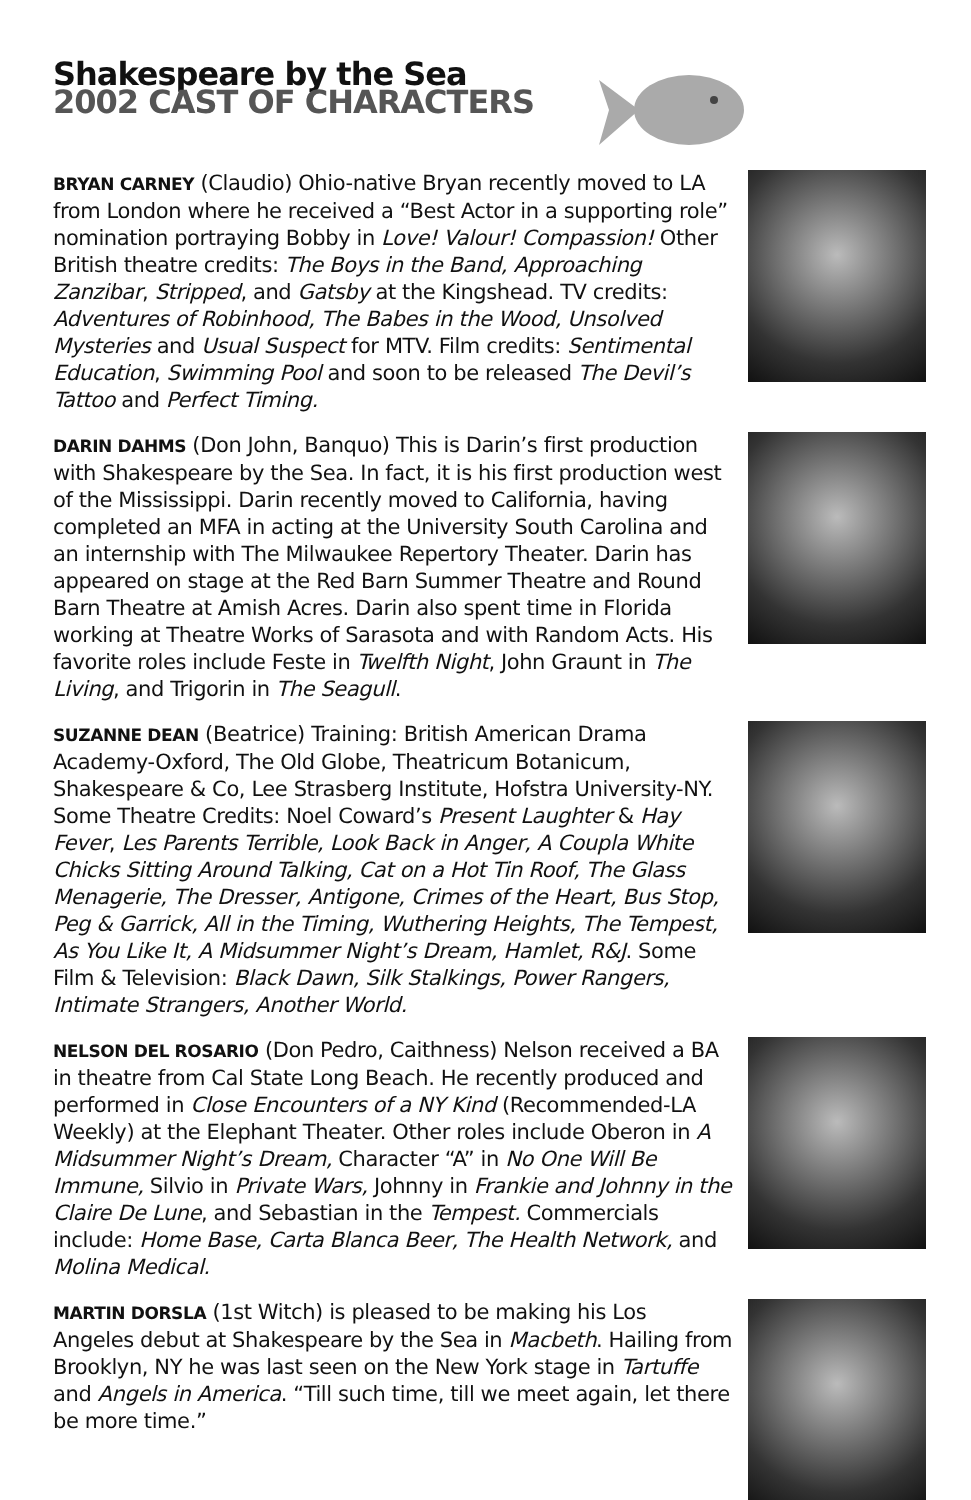Shakespeare by the Sea
2002 CAST OF CHARACTERS
BRYAN CARNEY (Claudio) Ohio-native Bryan recently moved to LA from London where he received a “Best Actor in a supporting role” nomination portraying Bobby in Love! Valour! Compassion! Other British theatre credits: The Boys in the Band, Approaching Zanzibar, Stripped, and Gatsby at the Kingshead. TV credits: Adventures of Robinhood, The Babes in the Wood, Unsolved Mysteries and Usual Suspect for MTV. Film credits: Sentimental Education, Swimming Pool and soon to be released The Devil’s Tattoo and Perfect Timing.
DARIN DAHMS (Don John, Banquo) This is Darin’s first production with Shakespeare by the Sea. In fact, it is his first production west of the Mississippi. Darin recently moved to California, having completed an MFA in acting at the University South Carolina and an internship with The Milwaukee Repertory Theater. Darin has appeared on stage at the Red Barn Summer Theatre and Round Barn Theatre at Amish Acres. Darin also spent time in Florida working at Theatre Works of Sarasota and with Random Acts. His favorite roles include Feste in Twelfth Night, John Graunt in The Living, and Trigorin in The Seagull.
SUZANNE DEAN (Beatrice) Training: British American Drama Academy-Oxford, The Old Globe, Theatricum Botanicum, Shakespeare & Co, Lee Strasberg Institute, Hofstra University-NY. Some Theatre Credits: Noel Coward’s Present Laughter & Hay Fever, Les Parents Terrible, Look Back in Anger, A Coupla White Chicks Sitting Around Talking, Cat on a Hot Tin Roof, The Glass Menagerie, The Dresser, Antigone, Crimes of the Heart, Bus Stop, Peg & Garrick, All in the Timing, Wuthering Heights, The Tempest, As You Like It, A Midsummer Night’s Dream, Hamlet, R&J. Some Film & Television: Black Dawn, Silk Stalkings, Power Rangers, Intimate Strangers, Another World.
NELSON DEL ROSARIO (Don Pedro, Caithness) Nelson received a BA in theatre from Cal State Long Beach. He recently produced and performed in Close Encounters of a NY Kind (Recommended-LA Weekly) at the Elephant Theater. Other roles include Oberon in A Midsummer Night’s Dream, Character “A” in No One Will Be Immune, Silvio in Private Wars, Johnny in Frankie and Johnny in the Claire De Lune, and Sebastian in the Tempest. Commercials include: Home Base, Carta Blanca Beer, The Health Network, and Molina Medical.
MARTIN DORSLA (1st Witch) is pleased to be making his Los Angeles debut at Shakespeare by the Sea in Macbeth. Hailing from Brooklyn, NY he was last seen on the New York stage in Tartuffe and Angels in America. “Till such time, till we meet again, let there be more time.”